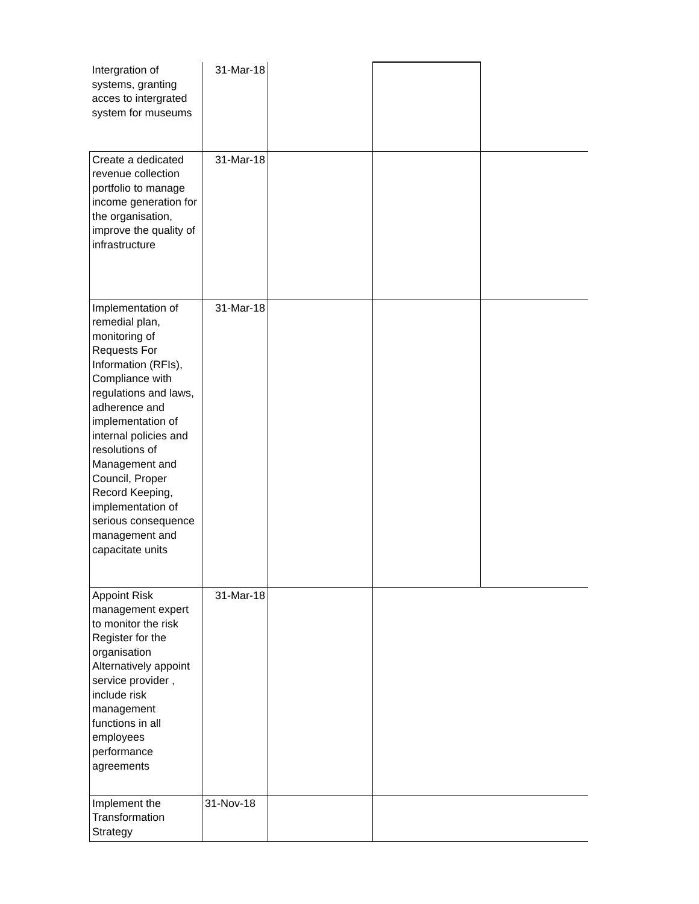| Intergration of systems, granting acces to intergrated system for museums | 31-Mar-18 | | | |
| Create a dedicated revenue collection portfolio to manage income generation for the organisation, improve the quality of infrastructure | 31-Mar-18 | | | |
| Implementation of remedial plan, monitoring of Requests For Information (RFIs), Compliance with regulations and laws, adherence and implementation of internal policies and resolutions of Management and Council, Proper Record Keeping, implementation of serious consequence management and capacitate units | 31-Mar-18 | | | |
| Appoint Risk management expert to monitor the risk Register for the organisation Alternatively appoint service provider , include risk management functions in all employees performance agreements | 31-Mar-18 | | | |
| Implement the Transformation Strategy | 31-Nov-18 | | | |